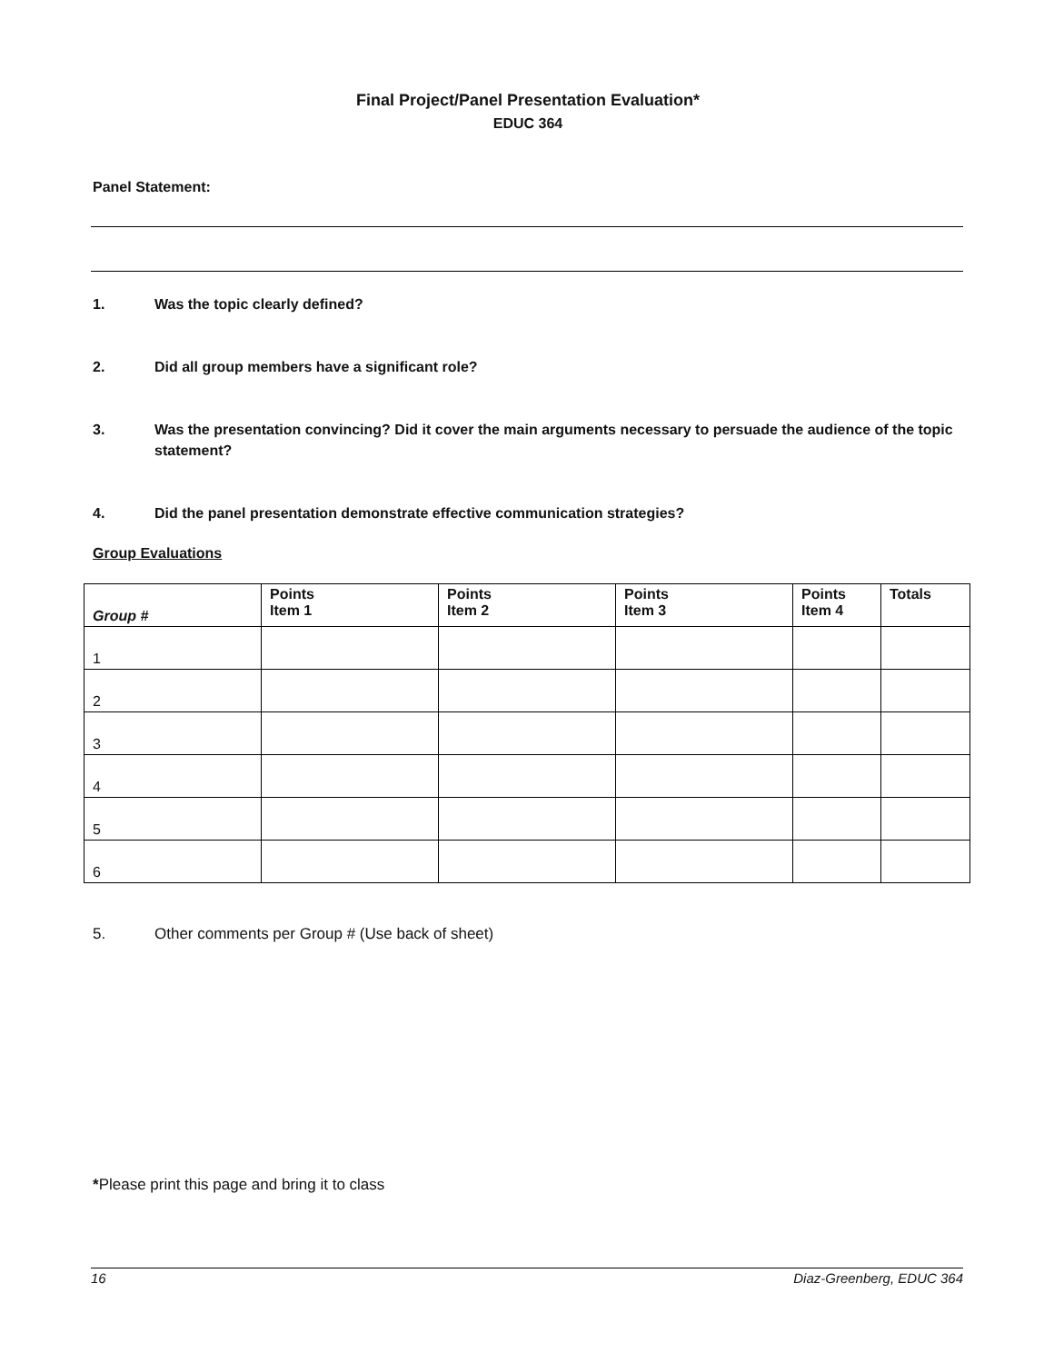Final Project/Panel Presentation Evaluation*
EDUC 364
Panel Statement:
1. Was the topic clearly defined?
2. Did all group members have a significant role?
3. Was the presentation convincing? Did it cover the main arguments necessary to persuade the audience of the topic statement?
4. Did the panel presentation demonstrate effective communication strategies?
Group Evaluations
| Group # | Points Item 1 | Points Item 2 | Points Item 3 | Points Item 4 | Totals |
| --- | --- | --- | --- | --- | --- |
| 1 | | | | | |
| 2 | | | | | |
| 3 | | | | | |
| 4 | | | | | |
| 5 | | | | | |
| 6 | | | | | |
5. Other comments per Group # (Use back of sheet)
*Please print this page and bring it to class
16 Diaz-Greenberg, EDUC 364